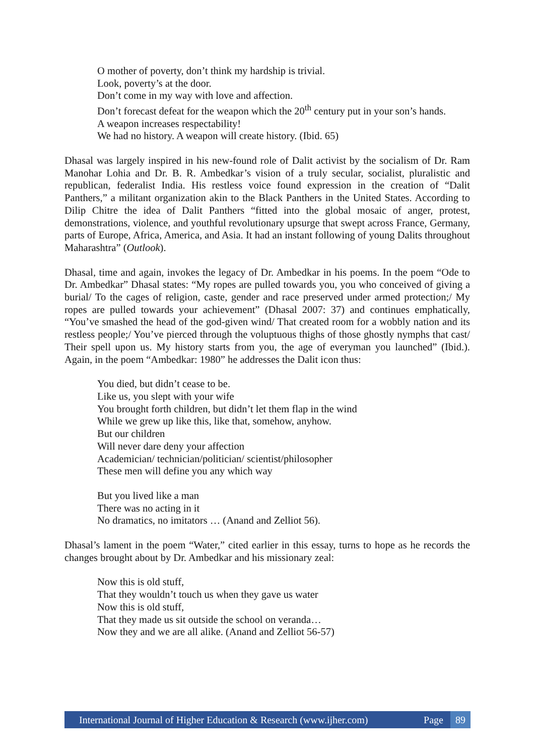O mother of poverty, don’t think my hardship is trivial.
Look, poverty’s at the door.
Don’t come in my way with love and affection.
Don’t forecast defeat for the weapon which the 20<sup>th</sup> century put in your son’s hands.
A weapon increases respectability!
We had no history. A weapon will create history. (Ibid. 65)
Dhasal was largely inspired in his new-found role of Dalit activist by the socialism of Dr. Ram Manohar Lohia and Dr. B. R. Ambedkar’s vision of a truly secular, socialist, pluralistic and republican, federalist India. His restless voice found expression in the creation of “Dalit Panthers,” a militant organization akin to the Black Panthers in the United States. According to Dilip Chitre the idea of Dalit Panthers “fitted into the global mosaic of anger, protest, demonstrations, violence, and youthful revolutionary upsurge that swept across France, Germany, parts of Europe, Africa, America, and Asia. It had an instant following of young Dalits throughout Maharashtra” (Outlook).
Dhasal, time and again, invokes the legacy of Dr. Ambedkar in his poems. In the poem “Ode to Dr. Ambedkar” Dhasal states: “My ropes are pulled towards you, you who conceived of giving a burial/ To the cages of religion, caste, gender and race preserved under armed protection;/ My ropes are pulled towards your achievement” (Dhasal 2007: 37) and continues emphatically, “You’ve smashed the head of the god-given wind/ That created room for a wobbly nation and its restless people;/ You’ve pierced through the voluptuous thighs of those ghostly nymphs that cast/ Their spell upon us. My history starts from you, the age of everyman you launched” (Ibid.). Again, in the poem “Ambedkar: 1980” he addresses the Dalit icon thus:
You died, but didn’t cease to be.
Like us, you slept with your wife
You brought forth children, but didn’t let them flap in the wind
While we grew up like this, like that, somehow, anyhow.
But our children
Will never dare deny your affection
Academician/ technician/politician/ scientist/philosopher
These men will define you any which way
But you lived like a man
There was no acting in it
No dramatics, no imitators … (Anand and Zelliot 56).
Dhasal’s lament in the poem “Water,” cited earlier in this essay, turns to hope as he records the changes brought about by Dr. Ambedkar and his missionary zeal:
Now this is old stuff,
That they wouldn’t touch us when they gave us water
Now this is old stuff,
That they made us sit outside the school on veranda…
Now they and we are all alike. (Anand and Zelliot 56-57)
International Journal of Higher Education & Research (www.ijher.com) Page 89